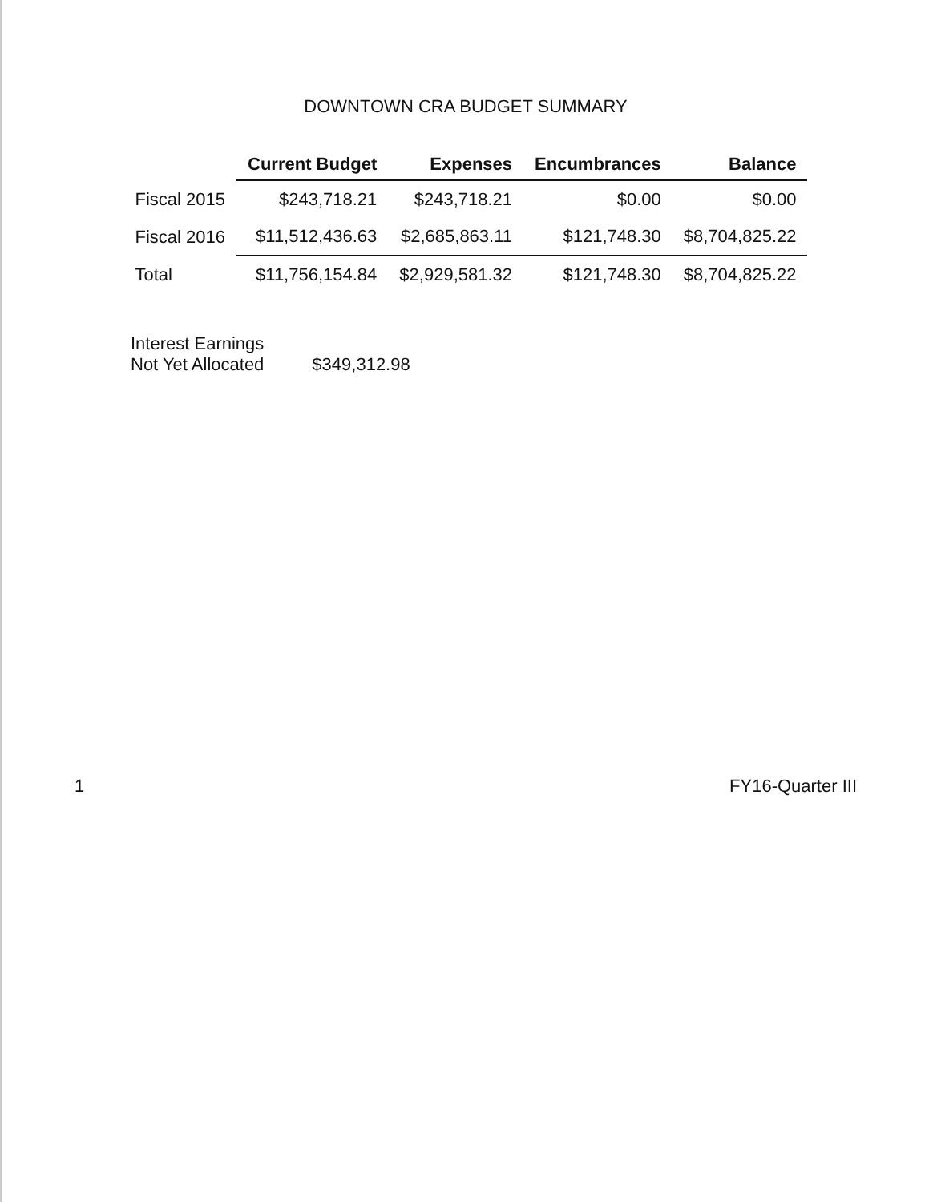DOWNTOWN CRA BUDGET SUMMARY
| | Current Budget | Expenses | Encumbrances | Balance |
| --- | --- | --- | --- | --- |
| Fiscal 2015 | $243,718.21 | $243,718.21 | $0.00 | $0.00 |
| Fiscal 2016 | $11,512,436.63 | $2,685,863.11 | $121,748.30 | $8,704,825.22 |
| Total | $11,756,154.84 | $2,929,581.32 | $121,748.30 | $8,704,825.22 |
Interest Earnings
Not Yet Allocated
$349,312.98
1 FY16-Quarter III